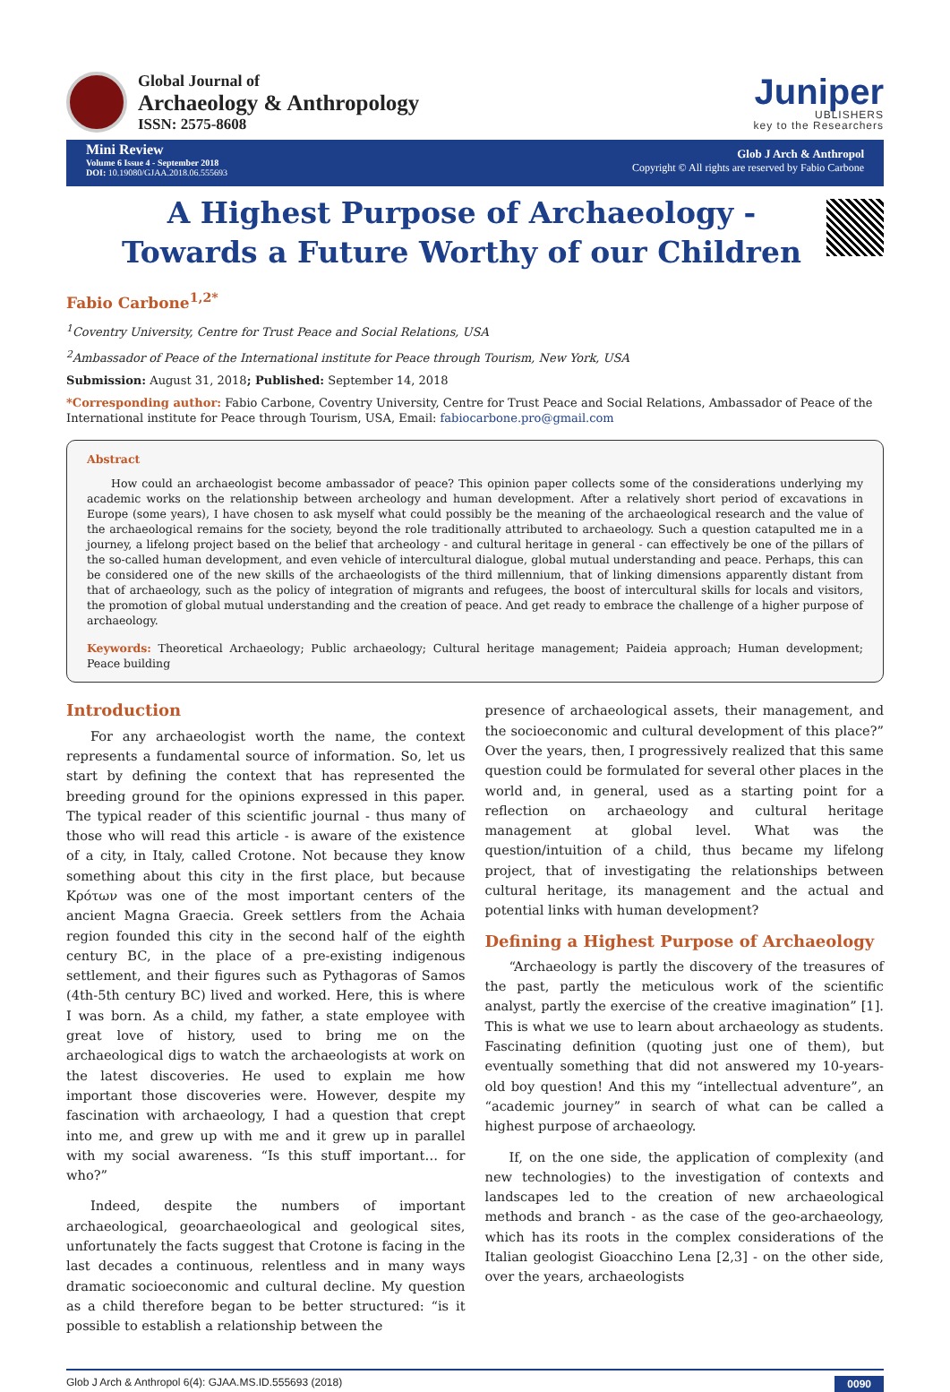Global Journal of
Archaeology & Anthropology
ISSN: 2575-8608
Juniper
UBLISHERS
key to the Researchers
Mini Review
Volume 6 Issue 4 - September 2018
DOI: 10.19080/GJAA.2018.06.555693
Glob J Arch & Anthropol
Copyright © All rights are reserved by Fabio Carbone
A Highest Purpose of Archaeology -Towards a Future Worthy of our Children
Fabio Carbone<sup>1,2*</sup>
<sup>1</sup> Coventry University, Centre for Trust Peace and Social Relations, USA
<sup>2</sup> Ambassador of Peace of the International institute for Peace through Tourism, New York, USA
Submission: August 31, 2018; Published: September 14, 2018
*Corresponding author: Fabio Carbone, Coventry University, Centre for Trust Peace and Social Relations, Ambassador of Peace of the International institute for Peace through Tourism, USA, Email: fabiocarbone.pro@gmail.com
Abstract
How could an archaeologist become ambassador of peace? This opinion paper collects some of the considerations underlying my academic works on the relationship between archeology and human development. After a relatively short period of excavations in Europe (some years), I have chosen to ask myself what could possibly be the meaning of the archaeological research and the value of the archaeological remains for the society, beyond the role traditionally attributed to archaeology. Such a question catapulted me in a journey, a lifelong project based on the belief that archeology - and cultural heritage in general - can effectively be one of the pillars of the so-called human development, and even vehicle of intercultural dialogue, global mutual understanding and peace. Perhaps, this can be considered one of the new skills of the archaeologists of the third millennium, that of linking dimensions apparently distant from that of archaeology, such as the policy of integration of migrants and refugees, the boost of intercultural skills for locals and visitors, the promotion of global mutual understanding and the creation of peace. And get ready to embrace the challenge of a higher purpose of archaeology.
Keywords: Theoretical Archaeology; Public archaeology; Cultural heritage management; Paideia approach; Human development; Peace building
Introduction
For any archaeologist worth the name, the context represents a fundamental source of information. So, let us start by defining the context that has represented the breeding ground for the opinions expressed in this paper. The typical reader of this scientific journal - thus many of those who will read this article - is aware of the existence of a city, in Italy, called Crotone. Not because they know something about this city in the first place, but because Κρότων was one of the most important centers of the ancient Magna Graecia. Greek settlers from the Achaia region founded this city in the second half of the eighth century BC, in the place of a pre-existing indigenous settlement, and their figures such as Pythagoras of Samos (4th-5th century BC) lived and worked. Here, this is where I was born. As a child, my father, a state employee with great love of history, used to bring me on the archaeological digs to watch the archaeologists at work on the latest discoveries. He used to explain me how important those discoveries were. However, despite my fascination with archaeology, I had a question that crept into me, and grew up with me and it grew up in parallel with my social awareness. “Is this stuff important… for who?”
Indeed, despite the numbers of important archaeological, geoarchaeological and geological sites, unfortunately the facts suggest that Crotone is facing in the last decades a continuous, relentless and in many ways dramatic socioeconomic and cultural decline. My question as a child therefore began to be better structured: “is it possible to establish a relationship between the
presence of archaeological assets, their management, and the socioeconomic and cultural development of this place?” Over the years, then, I progressively realized that this same question could be formulated for several other places in the world and, in general, used as a starting point for a reflection on archaeology and cultural heritage management at global level. What was the question/intuition of a child, thus became my lifelong project, that of investigating the relationships between cultural heritage, its management and the actual and potential links with human development?
Defining a Highest Purpose of Archaeology
“Archaeology is partly the discovery of the treasures of the past, partly the meticulous work of the scientific analyst, partly the exercise of the creative imagination” [1]. This is what we use to learn about archaeology as students. Fascinating definition (quoting just one of them), but eventually something that did not answered my 10-years-old boy question! And this my “intellectual adventure”, an “academic journey” in search of what can be called a highest purpose of archaeology.
If, on the one side, the application of complexity (and new technologies) to the investigation of contexts and landscapes led to the creation of new archaeological methods and branch - as the case of the geo-archaeology, which has its roots in the complex considerations of the Italian geologist Gioacchino Lena [2,3] - on the other side, over the years, archaeologists
Glob J Arch & Anthropol 6(4): GJAA.MS.ID.555693 (2018) 0090